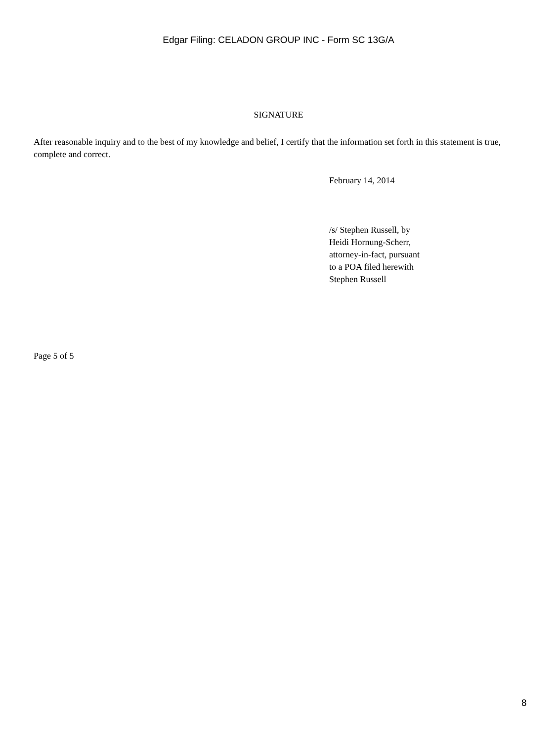Edgar Filing: CELADON GROUP INC - Form SC 13G/A
SIGNATURE
After reasonable inquiry and to the best of my knowledge and belief, I certify that the information set forth in this statement is true, complete and correct.
February 14, 2014
/s/ Stephen Russell, by
Heidi Hornung-Scherr,
attorney-in-fact, pursuant
to a POA filed herewith
Stephen Russell
Page 5 of 5
8